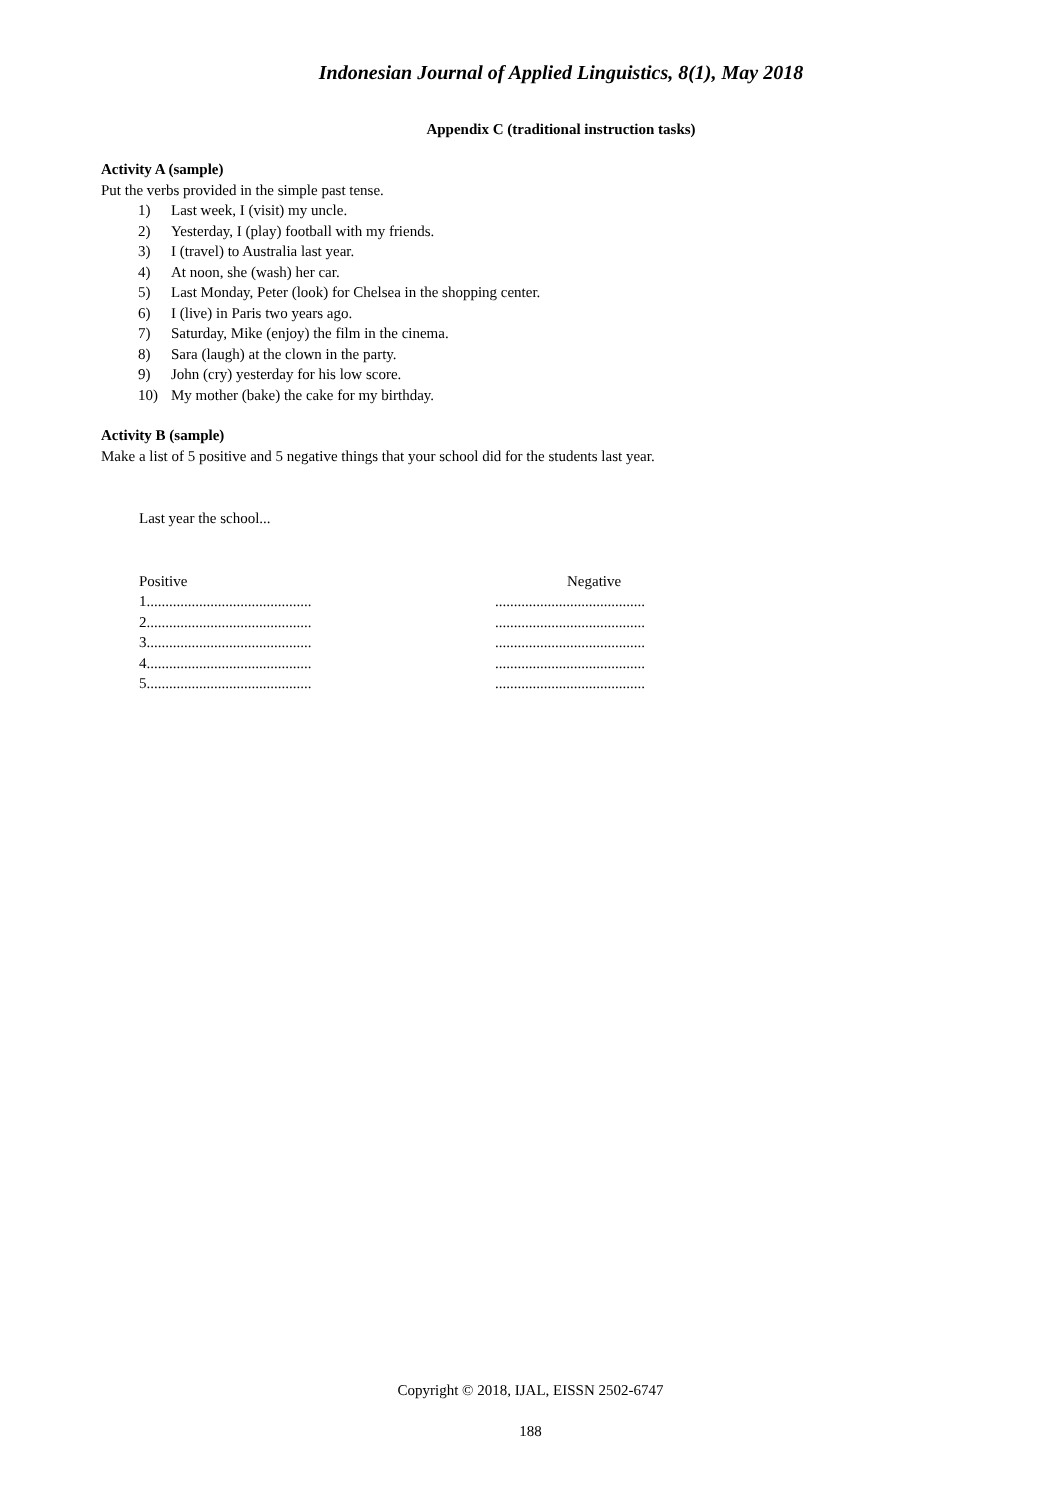Indonesian Journal of Applied Linguistics, 8(1), May 2018
Appendix C (traditional instruction tasks)
Activity A (sample)
Put the verbs provided in the simple past tense.
1) Last week, I (visit) my uncle.
2) Yesterday, I (play) football with my friends.
3) I (travel) to Australia last year.
4) At noon, she (wash) her car.
5) Last Monday, Peter (look) for Chelsea in the shopping center.
6) I (live) in Paris two years ago.
7) Saturday, Mike (enjoy) the film in the cinema.
8) Sara (laugh) at the clown in the party.
9) John (cry) yesterday for his low score.
10) My mother (bake) the cake for my birthday.
Activity B (sample)
Make a list of 5 positive and 5 negative things that your school did for the students last year.
Last year the school...
| Positive | Negative |
| 1............................................ | ........................................ |
| 2............................................ | ........................................ |
| 3............................................ | ........................................ |
| 4............................................ | ........................................ |
| 5............................................ | ........................................ |
Copyright © 2018, IJAL, EISSN 2502-6747
188